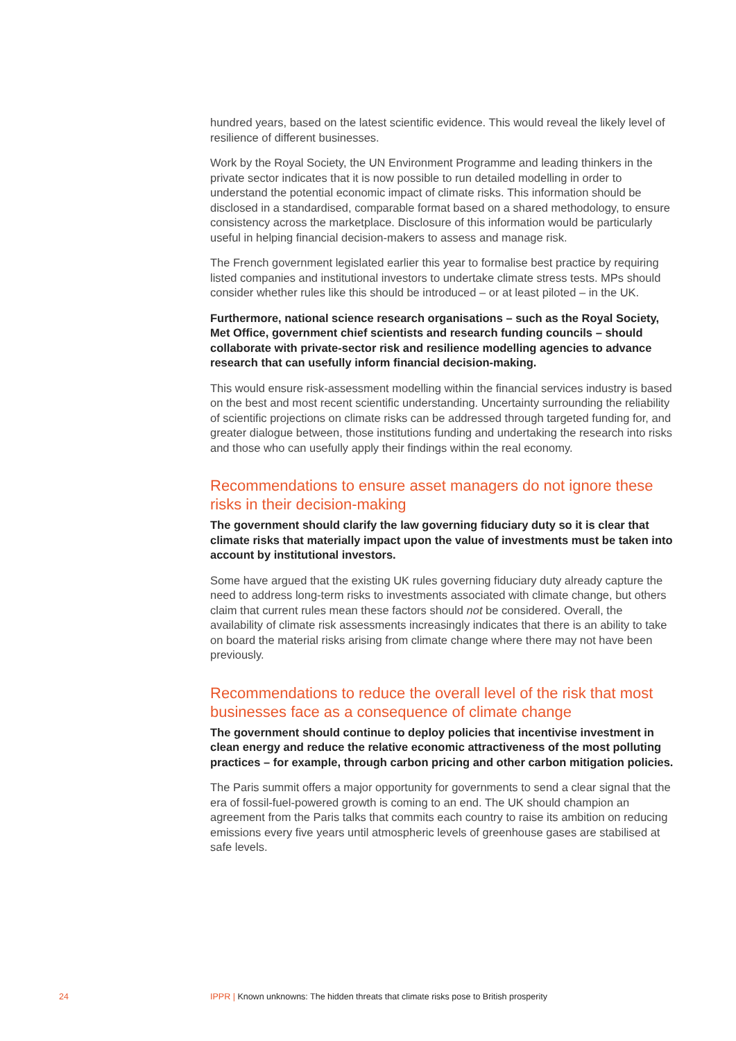hundred years, based on the latest scientific evidence. This would reveal the likely level of resilience of different businesses.
Work by the Royal Society, the UN Environment Programme and leading thinkers in the private sector indicates that it is now possible to run detailed modelling in order to understand the potential economic impact of climate risks. This information should be disclosed in a standardised, comparable format based on a shared methodology, to ensure consistency across the marketplace. Disclosure of this information would be particularly useful in helping financial decision-makers to assess and manage risk.
The French government legislated earlier this year to formalise best practice by requiring listed companies and institutional investors to undertake climate stress tests. MPs should consider whether rules like this should be introduced – or at least piloted – in the UK.
Furthermore, national science research organisations – such as the Royal Society, Met Office, government chief scientists and research funding councils – should collaborate with private-sector risk and resilience modelling agencies to advance research that can usefully inform financial decision-making.
This would ensure risk-assessment modelling within the financial services industry is based on the best and most recent scientific understanding. Uncertainty surrounding the reliability of scientific projections on climate risks can be addressed through targeted funding for, and greater dialogue between, those institutions funding and undertaking the research into risks and those who can usefully apply their findings within the real economy.
Recommendations to ensure asset managers do not ignore these risks in their decision-making
The government should clarify the law governing fiduciary duty so it is clear that climate risks that materially impact upon the value of investments must be taken into account by institutional investors.
Some have argued that the existing UK rules governing fiduciary duty already capture the need to address long-term risks to investments associated with climate change, but others claim that current rules mean these factors should not be considered. Overall, the availability of climate risk assessments increasingly indicates that there is an ability to take on board the material risks arising from climate change where there may not have been previously.
Recommendations to reduce the overall level of the risk that most businesses face as a consequence of climate change
The government should continue to deploy policies that incentivise investment in clean energy and reduce the relative economic attractiveness of the most polluting practices – for example, through carbon pricing and other carbon mitigation policies.
The Paris summit offers a major opportunity for governments to send a clear signal that the era of fossil-fuel-powered growth is coming to an end. The UK should champion an agreement from the Paris talks that commits each country to raise its ambition on reducing emissions every five years until atmospheric levels of greenhouse gases are stabilised at safe levels.
24 IPPR | Known unknowns: The hidden threats that climate risks pose to British prosperity